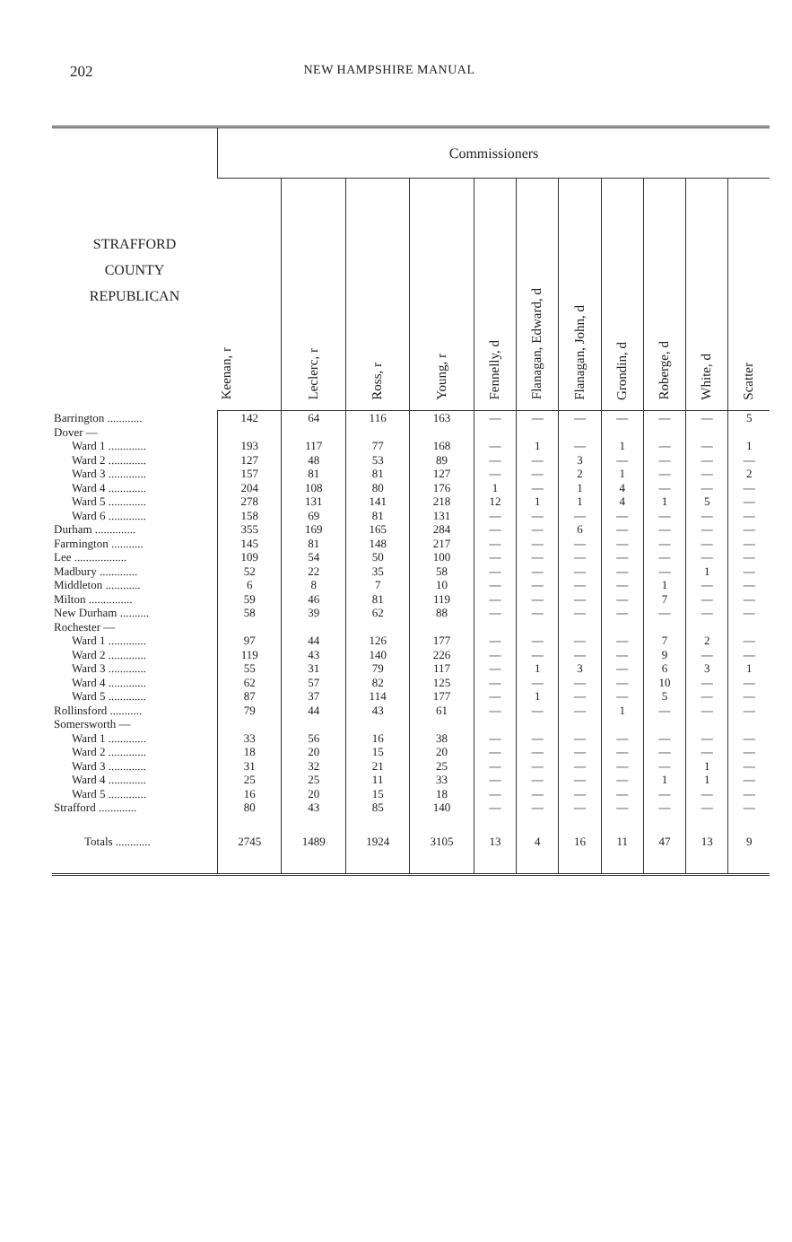202 NEW HAMPSHIRE MANUAL
| STRAFFORD COUNTY REPUBLICAN | Commissioners | | | | | | | | | | |
| --- | --- | --- | --- | --- | --- | --- | --- | --- | --- | --- | --- |
| | Keenan, r | Leclerc, r | Ross, r | Young, r | Fennelly, d | Flanagan, Edward, d | Flanagan, John, d | Grondin, d | Roberge, d | White, d | Scatter |
| Barrington ............ | 142 | 64 | 116 | 163 | — | — | — | — | — | — | 5 |
| Dover — | | | | | | | | | | | |
| Ward 1 ............. | 193 | 117 | 77 | 168 | — | 1 | — | 1 | — | — | 1 |
| Ward 2 ............. | 127 | 48 | 53 | 89 | — | — | 3 | — | — | — | — |
| Ward 3 ............. | 157 | 81 | 81 | 127 | — | — | 2 | 1 | — | — | 2 |
| Ward 4 ............. | 204 | 108 | 80 | 176 | 1 | — | 1 | 4 | — | — | — |
| Ward 5 ............. | 278 | 131 | 141 | 218 | 12 | 1 | 1 | 4 | 1 | 5 | — |
| Ward 6 ............. | 158 | 69 | 81 | 131 | — | — | — | — | — | — | — |
| Durham .............. | 355 | 169 | 165 | 284 | — | — | 6 | — | — | — | — |
| Farmington ........... | 145 | 81 | 148 | 217 | — | — | — | — | — | — | — |
| Lee .................. | 109 | 54 | 50 | 100 | — | — | — | — | — | — | — |
| Madbury ............. | 52 | 22 | 35 | 58 | — | — | — | — | — | 1 | — |
| Middleton ............ | 6 | 8 | 7 | 10 | — | — | — | — | 1 | — | — |
| Milton ............... | 59 | 46 | 81 | 119 | — | — | — | — | 7 | — | — |
| New Durham .......... | 58 | 39 | 62 | 88 | — | — | — | — | — | — | — |
| Rochester — | | | | | | | | | | | |
| Ward 1 ............. | 97 | 44 | 126 | 177 | — | — | — | — | 7 | 2 | — |
| Ward 2 ............. | 119 | 43 | 140 | 226 | — | — | — | — | 9 | — | — |
| Ward 3 ............. | 55 | 31 | 79 | 117 | — | 1 | 3 | — | 6 | 3 | 1 |
| Ward 4 ............. | 62 | 57 | 82 | 125 | — | — | — | — | 10 | — | — |
| Ward 5 ............. | 87 | 37 | 114 | 177 | — | 1 | — | — | 5 | — | — |
| Rollinsford ........... | 79 | 44 | 43 | 61 | — | — | — | 1 | — | — | — |
| Somersworth — | | | | | | | | | | | |
| Ward 1 ............. | 33 | 56 | 16 | 38 | — | — | — | — | — | — | — |
| Ward 2 ............. | 18 | 20 | 15 | 20 | — | — | — | — | — | — | — |
| Ward 3 ............. | 31 | 32 | 21 | 25 | — | — | — | — | — | 1 | — |
| Ward 4 ............. | 25 | 25 | 11 | 33 | — | — | — | — | 1 | 1 | — |
| Ward 5 ............. | 16 | 20 | 15 | 18 | — | — | — | — | — | — | — |
| Strafford ............. | 80 | 43 | 85 | 140 | — | — | — | — | — | — | — |
| Totals ............ | 2745 | 1489 | 1924 | 3105 | 13 | 4 | 16 | 11 | 47 | 13 | 9 |